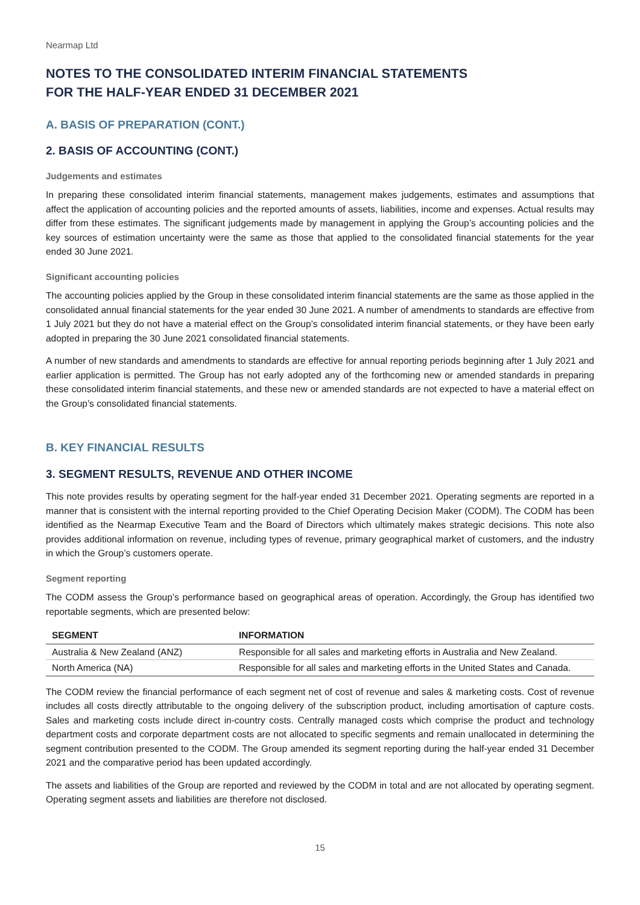Nearmap Ltd
NOTES TO THE CONSOLIDATED INTERIM FINANCIAL STATEMENTS
FOR THE HALF-YEAR ENDED 31 DECEMBER 2021
A. BASIS OF PREPARATION (CONT.)
2. BASIS OF ACCOUNTING (CONT.)
Judgements and estimates
In preparing these consolidated interim financial statements, management makes judgements, estimates and assumptions that affect the application of accounting policies and the reported amounts of assets, liabilities, income and expenses. Actual results may differ from these estimates. The significant judgements made by management in applying the Group’s accounting policies and the key sources of estimation uncertainty were the same as those that applied to the consolidated financial statements for the year ended 30 June 2021.
Significant accounting policies
The accounting policies applied by the Group in these consolidated interim financial statements are the same as those applied in the consolidated annual financial statements for the year ended 30 June 2021. A number of amendments to standards are effective from 1 July 2021 but they do not have a material effect on the Group’s consolidated interim financial statements, or they have been early adopted in preparing the 30 June 2021 consolidated financial statements.
A number of new standards and amendments to standards are effective for annual reporting periods beginning after 1 July 2021 and earlier application is permitted. The Group has not early adopted any of the forthcoming new or amended standards in preparing these consolidated interim financial statements, and these new or amended standards are not expected to have a material effect on the Group’s consolidated financial statements.
B. KEY FINANCIAL RESULTS
3. SEGMENT RESULTS, REVENUE AND OTHER INCOME
This note provides results by operating segment for the half-year ended 31 December 2021. Operating segments are reported in a manner that is consistent with the internal reporting provided to the Chief Operating Decision Maker (CODM). The CODM has been identified as the Nearmap Executive Team and the Board of Directors which ultimately makes strategic decisions. This note also provides additional information on revenue, including types of revenue, primary geographical market of customers, and the industry in which the Group’s customers operate.
Segment reporting
The CODM assess the Group’s performance based on geographical areas of operation. Accordingly, the Group has identified two reportable segments, which are presented below:
| SEGMENT | INFORMATION |
| --- | --- |
| Australia & New Zealand (ANZ) | Responsible for all sales and marketing efforts in Australia and New Zealand. |
| North America (NA) | Responsible for all sales and marketing efforts in the United States and Canada. |
The CODM review the financial performance of each segment net of cost of revenue and sales & marketing costs. Cost of revenue includes all costs directly attributable to the ongoing delivery of the subscription product, including amortisation of capture costs. Sales and marketing costs include direct in-country costs. Centrally managed costs which comprise the product and technology department costs and corporate department costs are not allocated to specific segments and remain unallocated in determining the segment contribution presented to the CODM. The Group amended its segment reporting during the half-year ended 31 December 2021 and the comparative period has been updated accordingly.
The assets and liabilities of the Group are reported and reviewed by the CODM in total and are not allocated by operating segment. Operating segment assets and liabilities are therefore not disclosed.
15